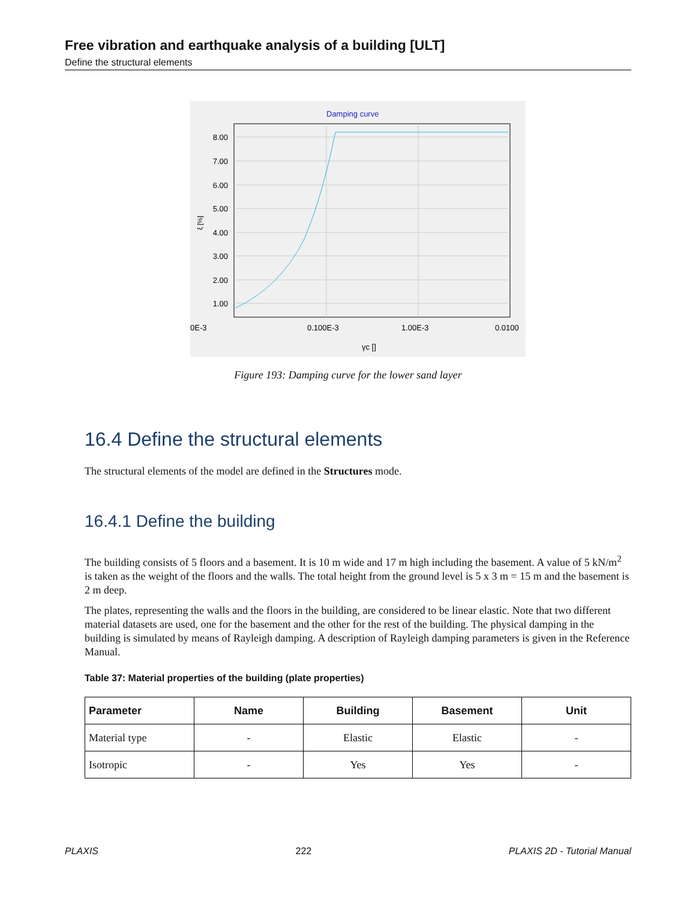Free vibration and earthquake analysis of a building [ULT]
Define the structural elements
Damping curve
8.00
7.00
6.00
5.00
4.00
3.00
2.00
1.00
0E-3
0.100E-3
1.00E-3
0.0100
γc []
ξ [%]
Figure 193: Damping curve for the lower sand layer
16.4 Define the structural elements
The structural elements of the model are defined in the Structures mode.
16.4.1 Define the building
The building consists of 5 floors and a basement. It is 10 m wide and 17 m high including the basement. A value of 5 kN/m<sup>2</sup> is taken as the weight of the floors and the walls. The total height from the ground level is 5 x 3 m = 15 m and the basement is 2 m deep.
The plates, representing the walls and the floors in the building, are considered to be linear elastic. Note that two different material datasets are used, one for the basement and the other for the rest of the building. The physical damping in the building is simulated by means of Rayleigh damping. A description of Rayleigh damping parameters is given in the Reference Manual.
Table 37: Material properties of the building (plate properties)
| Parameter | Name | Building | Basement | Unit |
| --- | --- | --- | --- | --- |
| Material type | - | Elastic | Elastic | - |
| Isotropic | - | Yes | Yes | - |
PLAXIS 222 PLAXIS 2D - Tutorial Manual